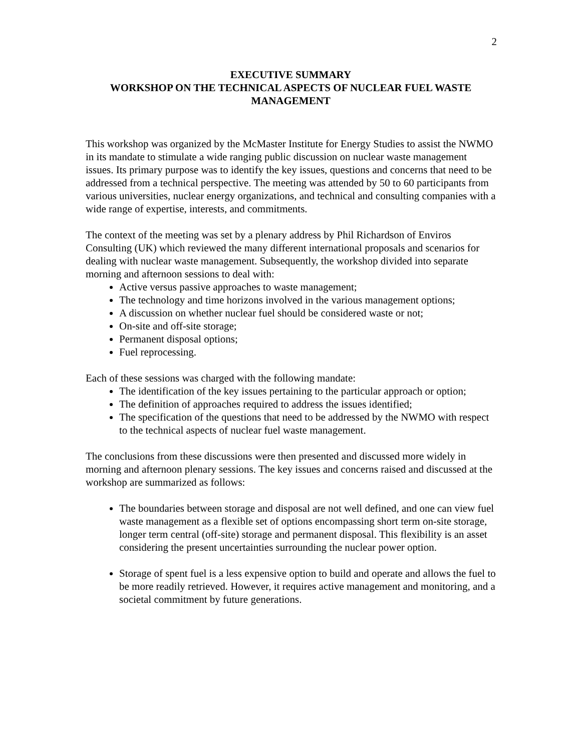2
EXECUTIVE SUMMARY
WORKSHOP ON THE TECHNICAL ASPECTS OF NUCLEAR FUEL WASTE MANAGEMENT
This workshop was organized by the McMaster Institute for Energy Studies to assist the NWMO in its mandate to stimulate a wide ranging public discussion on nuclear waste management issues. Its primary purpose was to identify the key issues, questions and concerns that need to be addressed from a technical perspective. The meeting was attended by 50 to 60 participants from various universities, nuclear energy organizations, and technical and consulting companies with a wide range of expertise, interests, and commitments.
The context of the meeting was set by a plenary address by Phil Richardson of Enviros Consulting (UK) which reviewed the many different international proposals and scenarios for dealing with nuclear waste management. Subsequently, the workshop divided into separate morning and afternoon sessions to deal with:
Active versus passive approaches to waste management;
The technology and time horizons involved in the various management options;
A discussion on whether nuclear fuel should be considered waste or not;
On-site and off-site storage;
Permanent disposal options;
Fuel reprocessing.
Each of these sessions was charged with the following mandate:
The identification of the key issues pertaining to the particular approach or option;
The definition of approaches required to address the issues identified;
The specification of the questions that need to be addressed by the NWMO with respect to the technical aspects of nuclear fuel waste management.
The conclusions from these discussions were then presented and discussed more widely in morning and afternoon plenary sessions. The key issues and concerns raised and discussed at the workshop are summarized as follows:
The boundaries between storage and disposal are not well defined, and one can view fuel waste management as a flexible set of options encompassing short term on-site storage, longer term central (off-site) storage and permanent disposal. This flexibility is an asset considering the present uncertainties surrounding the nuclear power option.
Storage of spent fuel is a less expensive option to build and operate and allows the fuel to be more readily retrieved. However, it requires active management and monitoring, and a societal commitment by future generations.